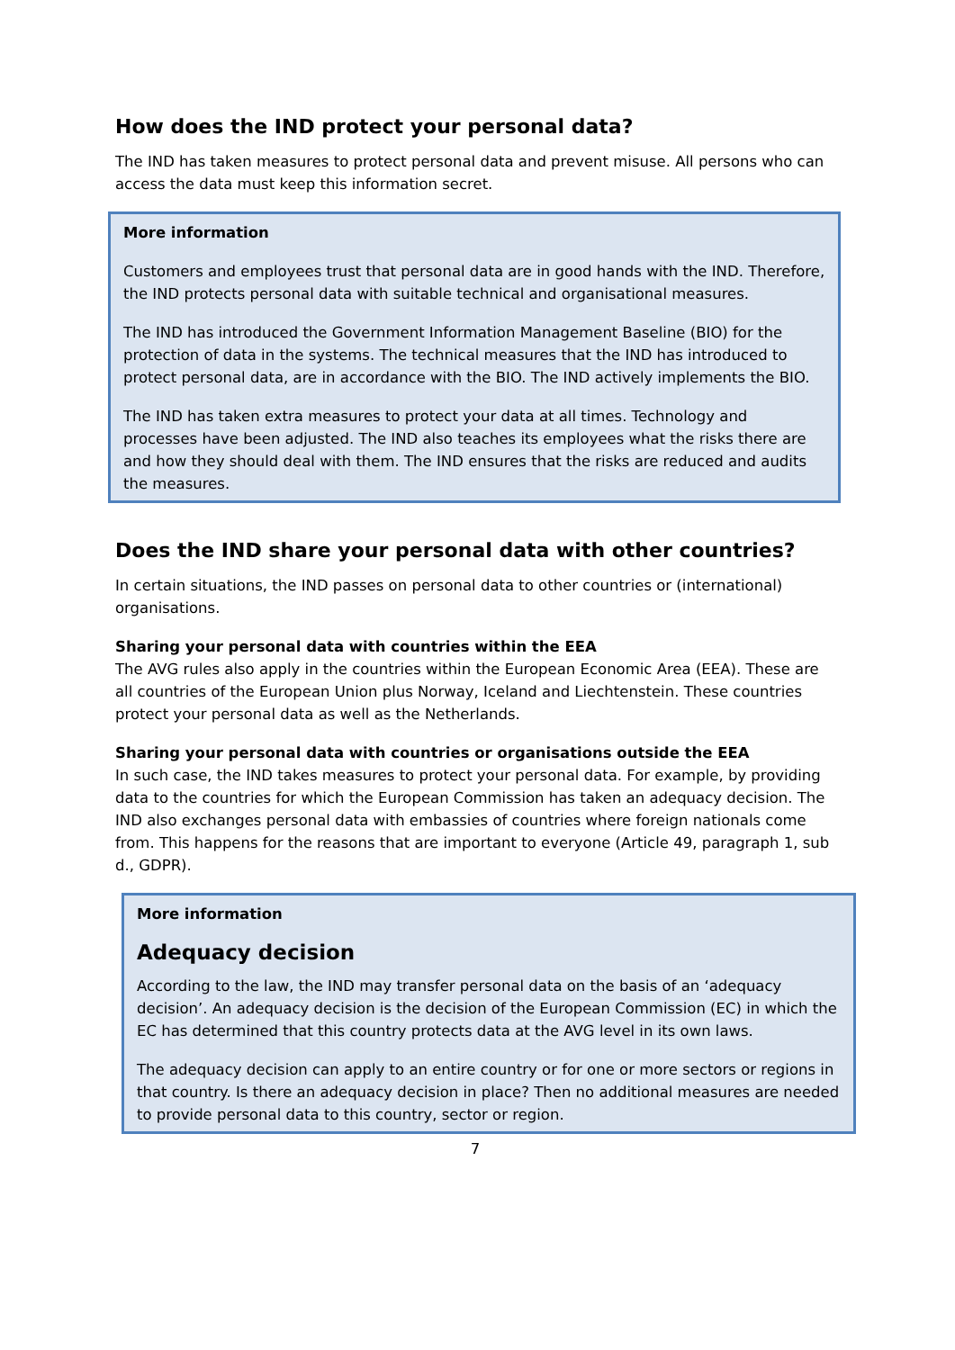How does the IND protect your personal data?
The IND has taken measures to protect personal data and prevent misuse. All persons who can access the data must keep this information secret.
More information
Customers and employees trust that personal data are in good hands with the IND. Therefore, the IND protects personal data with suitable technical and organisational measures.
The IND has introduced the Government Information Management Baseline (BIO) for the protection of data in the systems. The technical measures that the IND has introduced to protect personal data, are in accordance with the BIO. The IND actively implements the BIO.
The IND has taken extra measures to protect your data at all times. Technology and processes have been adjusted. The IND also teaches its employees what the risks there are and how they should deal with them. The IND ensures that the risks are reduced and audits the measures.
Does the IND share your personal data with other countries?
In certain situations, the IND passes on personal data to other countries or (international) organisations.
Sharing your personal data with countries within the EEA
The AVG rules also apply in the countries within the European Economic Area (EEA). These are all countries of the European Union plus Norway, Iceland and Liechtenstein. These countries protect your personal data as well as the Netherlands.
Sharing your personal data with countries or organisations outside the EEA
In such case, the IND takes measures to protect your personal data. For example, by providing data to the countries for which the European Commission has taken an adequacy decision. The IND also exchanges personal data with embassies of countries where foreign nationals come from. This happens for the reasons that are important to everyone (Article 49, paragraph 1, sub d., GDPR).
More information
Adequacy decision
According to the law, the IND may transfer personal data on the basis of an ‘adequacy decision’. An adequacy decision is the decision of the European Commission (EC) in which the EC has determined that this country protects data at the AVG level in its own laws.
The adequacy decision can apply to an entire country or for one or more sectors or regions in that country. Is there an adequacy decision in place? Then no additional measures are needed to provide personal data to this country, sector or region.
7